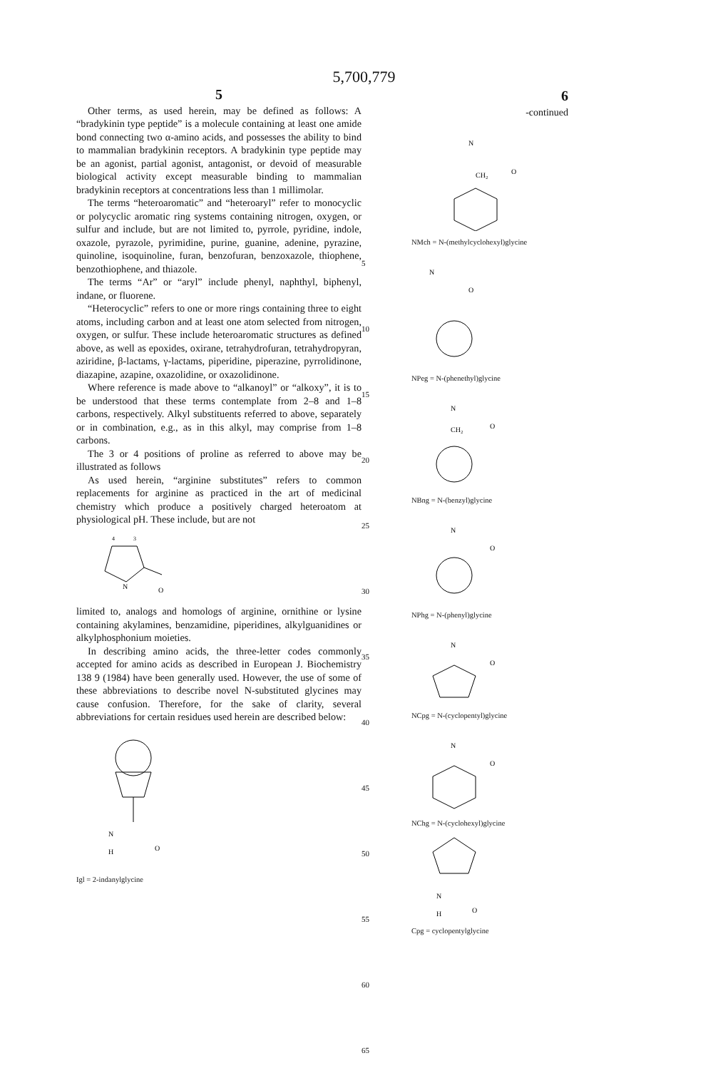5,700,779
5
Other terms, as used herein, may be defined as follows: A “bradykinin type peptide” is a molecule containing at least one amide bond connecting two α-amino acids, and possesses the ability to bind to mammalian bradykinin receptors. A bradykinin type peptide may be an agonist, partial agonist, antagonist, or devoid of measurable biological activity except measurable binding to mammalian bradykinin receptors at concentrations less than 1 millimolar.
The terms “heteroaromatic” and “heteroaryl” refer to monocyclic or polycyclic aromatic ring systems containing nitrogen, oxygen, or sulfur and include, but are not limited to, pyrrole, pyridine, indole, oxazole, pyrazole, pyrimidine, purine, guanine, adenine, pyrazine, quinoline, isoquinoline, furan, benzofuran, benzoxazole, thiophene, benzothiophene, and thiazole.
The terms “Ar” or “aryl” include phenyl, naphthyl, biphenyl, indane, or fluorene.
“Heterocyclic” refers to one or more rings containing three to eight atoms, including carbon and at least one atom selected from nitrogen, oxygen, or sulfur. These include heteroaromatic structures as defined above, as well as epoxides, oxirane, tetrahydrofuran, tetrahydropyran, aziridine, β-lactams, γ-lactams, piperidine, piperazine, pyrrolidinone, diazapine, azapine, oxazolidine, or oxazolidinone.
Where reference is made above to “alkanoyl” or “alkoxy”, it is to be understood that these terms contemplate from 2–8 and 1–8 carbons, respectively. Alkyl substituents referred to above, separately or in combination, e.g., as in this alkyl, may comprise from 1–8 carbons.
The 3 or 4 positions of proline as referred to above may be illustrated as follows
As used herein, “arginine substitutes” refers to common replacements for arginine as practiced in the art of medicinal chemistry which produce a positively charged heteroatom at physiological pH. These include, but are not
4
3
N
O
limited to, analogs and homologs of arginine, ornithine or lysine containing akylamines, benzamidine, piperidines, alkylguanidines or alkylphosphonium moieties.
In describing amino acids, the three-letter codes commonly accepted for amino acids as described in European J. Biochemistry 138 9 (1984) have been generally used. However, the use of some of these abbreviations to describe novel N-substituted glycines may cause confusion. Therefore, for the sake of clarity, several abbreviations for certain residues used herein are described below:
N
H
O
Igl = 2-indanylglycine
5
10
15
20
25
30
35
40
45
50
55
60
65
6
-continued
N
CH₂
O
NMch = N-(methylcyclohexyl)glycine
N
O
NPeg = N-(phenethyl)glycine
N
CH₂
O
NBng = N-(benzyl)glycine
N
O
NPhg = N-(phenyl)glycine
N
O
NCpg = N-(cyclopentyl)glycine
N
O
NChg = N-(cyclohexyl)glycine
N
H
O
Cpg = cyclopentylglycine